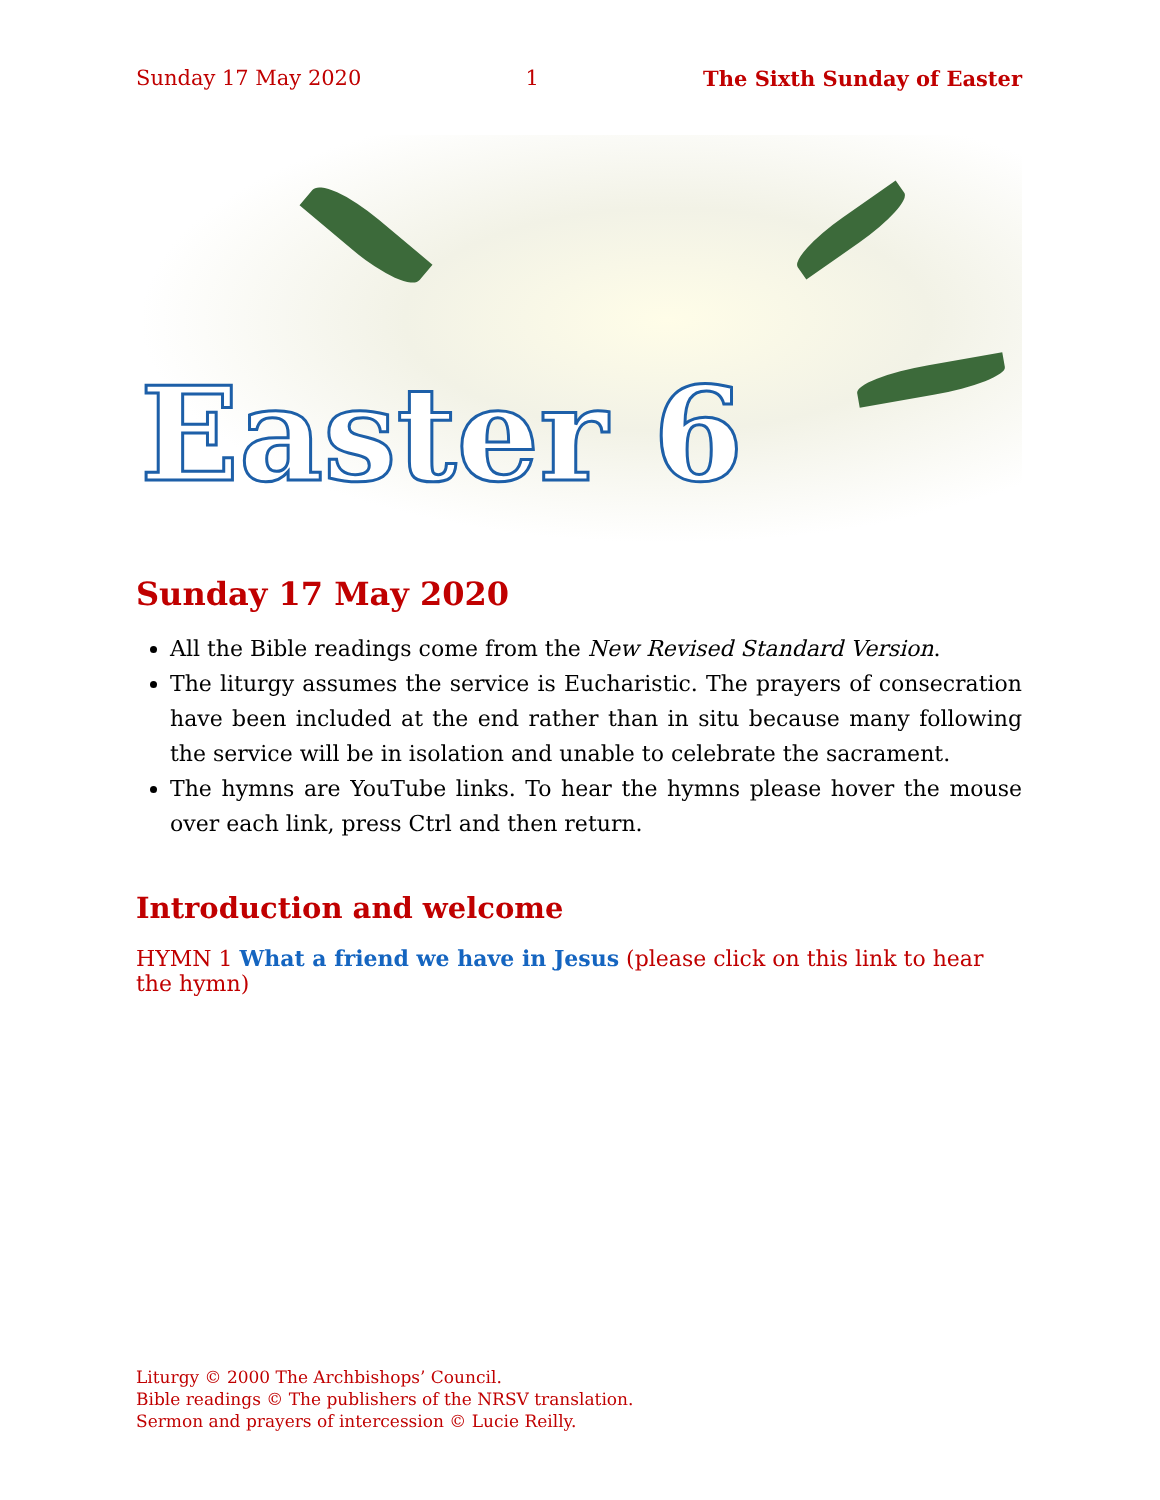Sunday 17 May 2020 1 The Sixth Sunday of Easter
Easter 6
Sunday 17 May 2020
All the Bible readings come from the New Revised Standard Version.
The liturgy assumes the service is Eucharistic. The prayers of consecration have been included at the end rather than in situ because many following the service will be in isolation and unable to celebrate the sacrament.
The hymns are YouTube links. To hear the hymns please hover the mouse over each link, press Ctrl and then return.
Introduction and welcome
HYMN 1 What a friend we have in Jesus (please click on this link to hear the hymn)
Liturgy © 2000 The Archbishops’ Council.
Bible readings © The publishers of the NRSV translation.
Sermon and prayers of intercession © Lucie Reilly.